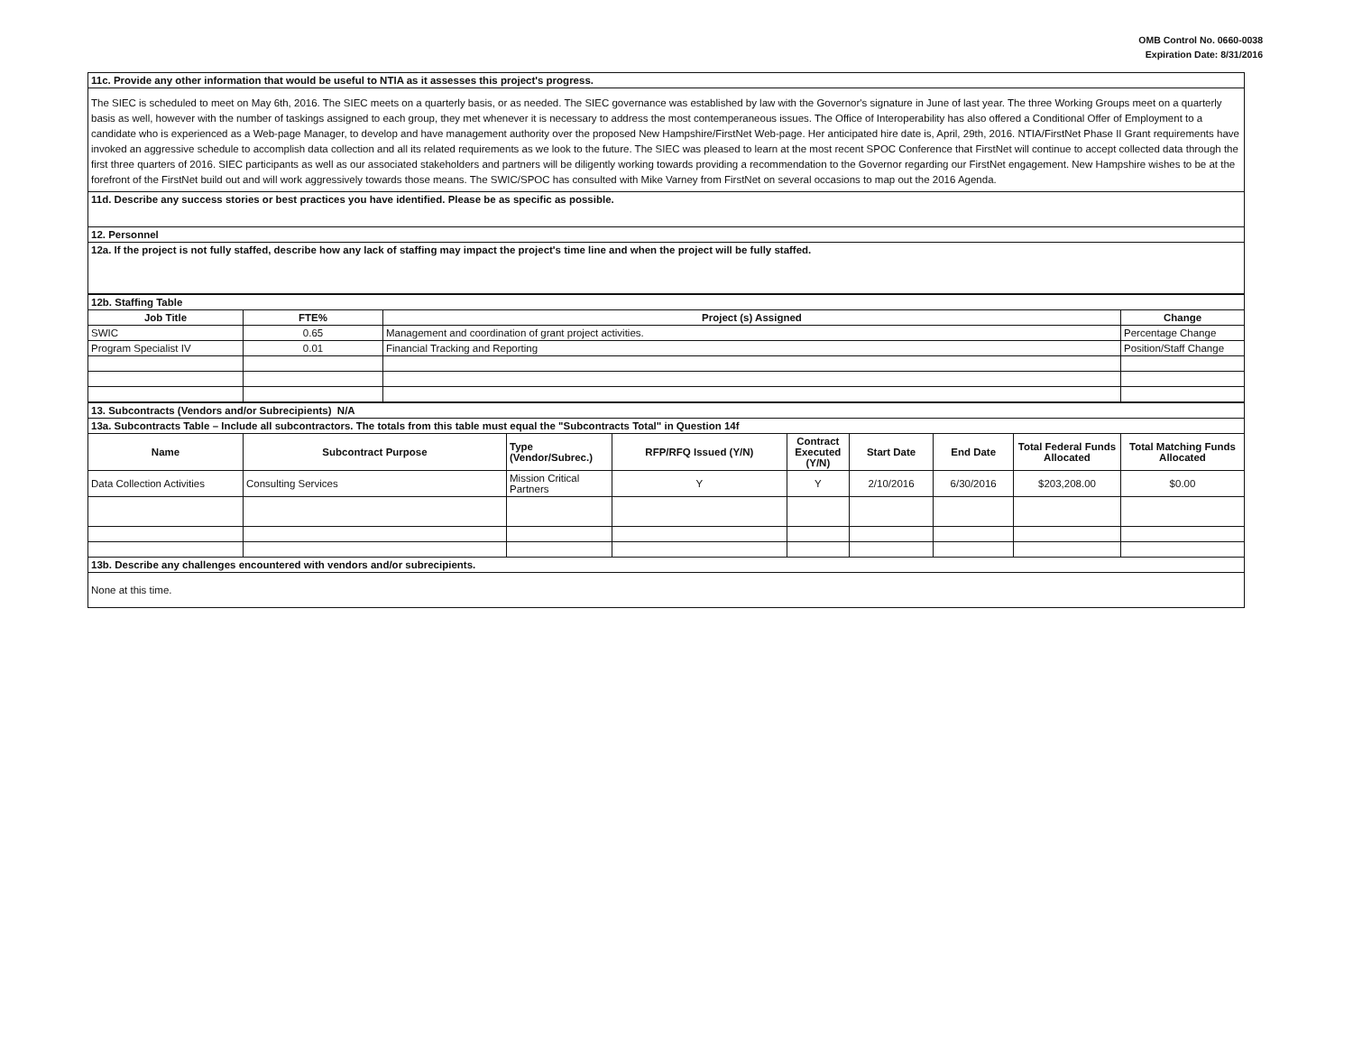OMB Control No. 0660-0038
Expiration Date: 8/31/2016
| 11c. Provide any other information that would be useful to NTIA as it assesses this project's progress. |
| The SIEC is scheduled to meet on May 6th, 2016. The SIEC meets on a quarterly basis, or as needed. The SIEC governance was established by law with the Governor's signature in June of last year. The three Working Groups meet on a quarterly basis as well, however with the number of taskings assigned to each group, they met whenever it is necessary to address the most contemperaneous issues. The Office of Interoperability has also offered a Conditional Offer of Employment to a candidate who is experienced as a Web-page Manager, to develop and have management authority over the proposed New Hampshire/FirstNet Web-page. Her anticipated hire date is, April, 29th, 2016. NTIA/FirstNet Phase II Grant requirements have invoked an aggressive schedule to accomplish data collection and all its related requirements as we look to the future. The SIEC was pleased to learn at the most recent SPOC Conference that FirstNet will continue to accept collected data through the first three quarters of 2016. SIEC participants as well as our associated stakeholders and partners will be diligently working towards providing a recommendation to the Governor regarding our FirstNet engagement. New Hampshire wishes to be at the forefront of the FirstNet build out and will work aggressively towards those means. The SWIC/SPOC has consulted with Mike Varney from FirstNet on several occasions to map out the 2016 Agenda. |
| 11d. Describe any success stories or best practices you have identified. Please be as specific as possible. |
| 12. Personnel |
| 12a. If the project is not fully staffed, describe how any lack of staffing may impact the project's time line and when the project will be fully staffed. |
| 12b. Staffing Table | | | |
| Job Title | FTE% | Project (s) Assigned | Change |
| SWIC | 0.65 | Management and coordination of grant project activities. | Percentage Change |
| Program Specialist IV | 0.01 | Financial Tracking and Reporting | Position/Staff Change |
| 13. Subcontracts (Vendors and/or Subrecipients) N/A | | | | | | | | |
| 13a. Subcontracts Table – Include all subcontractors. The totals from this table must equal the "Subcontracts Total" in Question 14f | | | | | | | | |
| Name | Subcontract Purpose | Type (Vendor/Subrec.) | RFP/RFQ Issued (Y/N) | Contract Executed (Y/N) | Start Date | End Date | Total Federal Funds Allocated | Total Matching Funds Allocated |
| Data Collection Activities | Consulting Services | Mission Critical Partners | Y | Y | 2/10/2016 | 6/30/2016 | $203,208.00 | $0.00 |
| 13b. Describe any challenges encountered with vendors and/or subrecipients. | | | | | | | | |
| None at this time. | | | | | | | | |